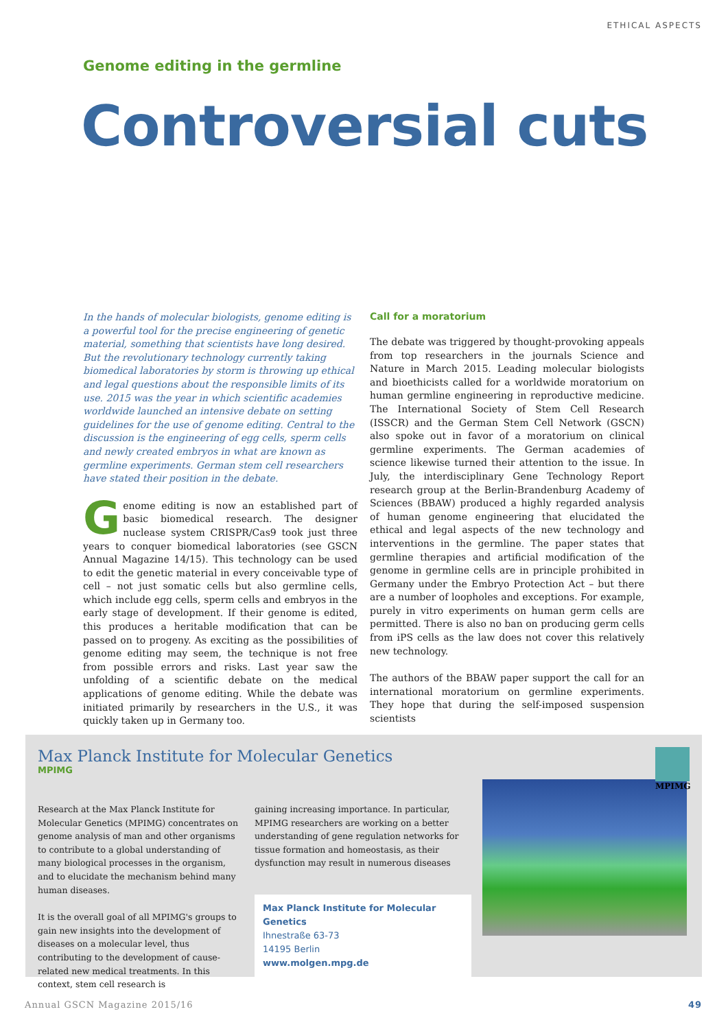ETHICAL ASPECTS
Genome editing in the germline
Controversial cuts
In the hands of molecular biologists, genome editing is a powerful tool for the precise engineering of genetic material, something that scientists have long desired. But the revolutionary technology currently taking biomedical laboratories by storm is throwing up ethical and legal questions about the responsible limits of its use. 2015 was the year in which scientific academies worldwide launched an intensive debate on setting guidelines for the use of genome editing. Central to the discussion is the engineering of egg cells, sperm cells and newly created embryos in what are known as germline experiments. German stem cell researchers have stated their position in the debate.
Genome editing is now an established part of basic biomedical research. The designer nuclease system CRISPR/Cas9 took just three years to conquer biomedical laboratories (see GSCN Annual Magazine 14/15). This technology can be used to edit the genetic material in every conceivable type of cell – not just somatic cells but also germline cells, which include egg cells, sperm cells and embryos in the early stage of development. If their genome is edited, this produces a heritable modification that can be passed on to progeny. As exciting as the possibilities of genome editing may seem, the technique is not free from possible errors and risks. Last year saw the unfolding of a scientific debate on the medical applications of genome editing. While the debate was initiated primarily by researchers in the U.S., it was quickly taken up in Germany too.
Call for a moratorium
The debate was triggered by thought-provoking appeals from top researchers in the journals Science and Nature in March 2015. Leading molecular biologists and bioethicists called for a worldwide moratorium on human germline engineering in reproductive medicine. The International Society of Stem Cell Research (ISSCR) and the German Stem Cell Network (GSCN) also spoke out in favor of a moratorium on clinical germline experiments. The German academies of science likewise turned their attention to the issue. In July, the interdisciplinary Gene Technology Report research group at the Berlin-Brandenburg Academy of Sciences (BBAW) produced a highly regarded analysis of human genome engineering that elucidated the ethical and legal aspects of the new technology and interventions in the germline. The paper states that germline therapies and artificial modification of the genome in germline cells are in principle prohibited in Germany under the Embryo Protection Act – but there are a number of loopholes and exceptions. For example, purely in vitro experiments on human germ cells are permitted. There is also no ban on producing germ cells from iPS cells as the law does not cover this relatively new technology.
The authors of the BBAW paper support the call for an international moratorium on germline experiments. They hope that during the self-imposed suspension scientists
Max Planck Institute for Molecular Genetics
MPIMG
MPIMG
Research at the Max Planck Institute for Molecular Genetics (MPIMG) concentrates on genome analysis of man and other organisms to contribute to a global understanding of many biological processes in the organism, and to elucidate the mechanism behind many human diseases.
It is the overall goal of all MPIMG's groups to gain new insights into the development of diseases on a molecular level, thus contributing to the development of cause-related new medical treatments. In this context, stem cell research is
gaining increasing importance. In particular, MPIMG researchers are working on a better understanding of gene regulation networks for tissue formation and homeostasis, as their dysfunction may result in numerous diseases
Max Planck Institute for Molecular Genetics
Ihnestraße 63-73
14195 Berlin
www.molgen.mpg.de
Annual GSCN Magazine 2015/16 49